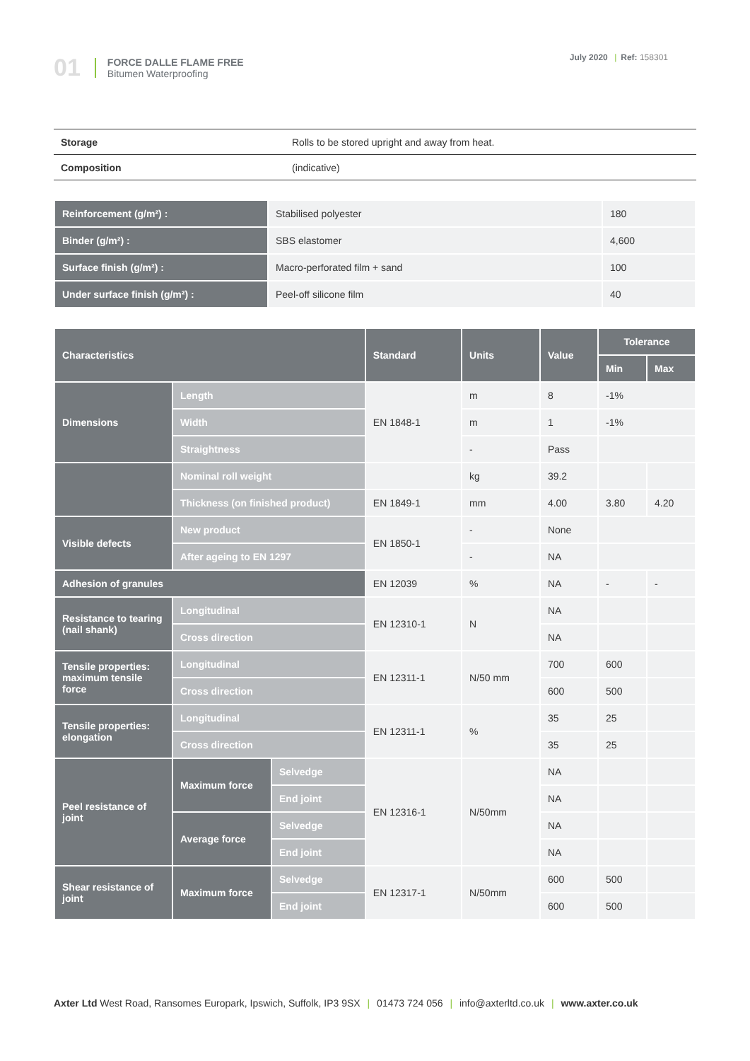01
FORCE DALLE FLAME FREE
Bitumen Waterproofing
July 2020 | Ref: 158301
| Storage | Rolls to be stored upright and away from heat. |
| Composition | (indicative) |
| Reinforcement (g/m²) : | Stabilised polyester | 180 |
| Binder (g/m²) : | SBS elastomer | 4,600 |
| Surface finish (g/m²) : | Macro-perforated film + sand | 100 |
| Under surface finish (g/m²) : | Peel-off silicone film | 40 |
| Characteristics | | | Standard | Units | Value | Tolerance | |
| --- | --- | --- | --- | --- | --- | --- | --- |
| | | | | | | Min | Max |
| Dimensions | Length | | EN 1848-1 | m | 8 | -1% | |
| | Width | | | m | 1 | -1% | |
| | Straightness | | | - | Pass | | |
| | Nominal roll weight | | | kg | 39.2 | | |
| | Thickness (on finished product) | | EN 1849-1 | mm | 4.00 | 3.80 | 4.20 |
| Visible defects | New product | | EN 1850-1 | - | None | | |
| | After ageing to EN 1297 | | | - | NA | | |
| Adhesion of granules | | | EN 12039 | % | NA | - | - |
| Resistance to tearing (nail shank) | Longitudinal | | EN 12310-1 | N | NA | | |
| | Cross direction | | | | NA | | |
| Tensile properties: maximum tensile force | Longitudinal | | EN 12311-1 | N/50 mm | 700 | 600 | |
| | Cross direction | | | | 600 | 500 | |
| Tensile properties: elongation | Longitudinal | | EN 12311-1 | % | 35 | 25 | |
| | Cross direction | | | | 35 | 25 | |
| Peel resistance of joint | Maximum force | Selvedge | EN 12316-1 | N/50mm | NA | | |
| | | End joint | | | NA | | |
| | Average force | Selvedge | | | NA | | |
| | | End joint | | | NA | | |
| Shear resistance of joint | Maximum force | Selvedge | EN 12317-1 | N/50mm | 600 | 500 | |
| | | End joint | | | 600 | 500 | |
Axter Ltd West Road, Ransomes Europark, Ipswich, Suffolk, IP3 9SX | 01473 724 056 | info@axterltd.co.uk | www.axter.co.uk